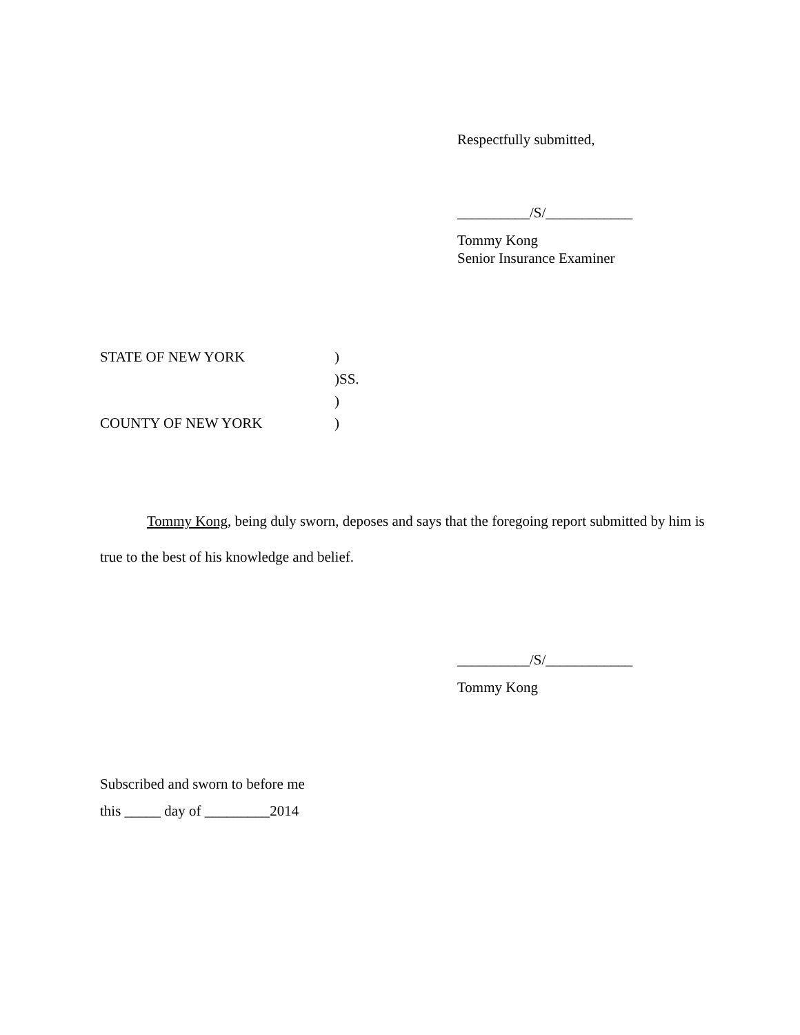Respectfully submitted,
__________/S/____________
Tommy Kong
Senior Insurance Examiner
| STATE OF NEW YORK | ) |
| | )SS. |
| | ) |
| COUNTY OF NEW YORK | ) |
Tommy Kong, being duly sworn, deposes and says that the foregoing report submitted by him is true to the best of his knowledge and belief.
__________/S/____________
Tommy Kong
Subscribed and sworn to before me
this _____ day of _________2014